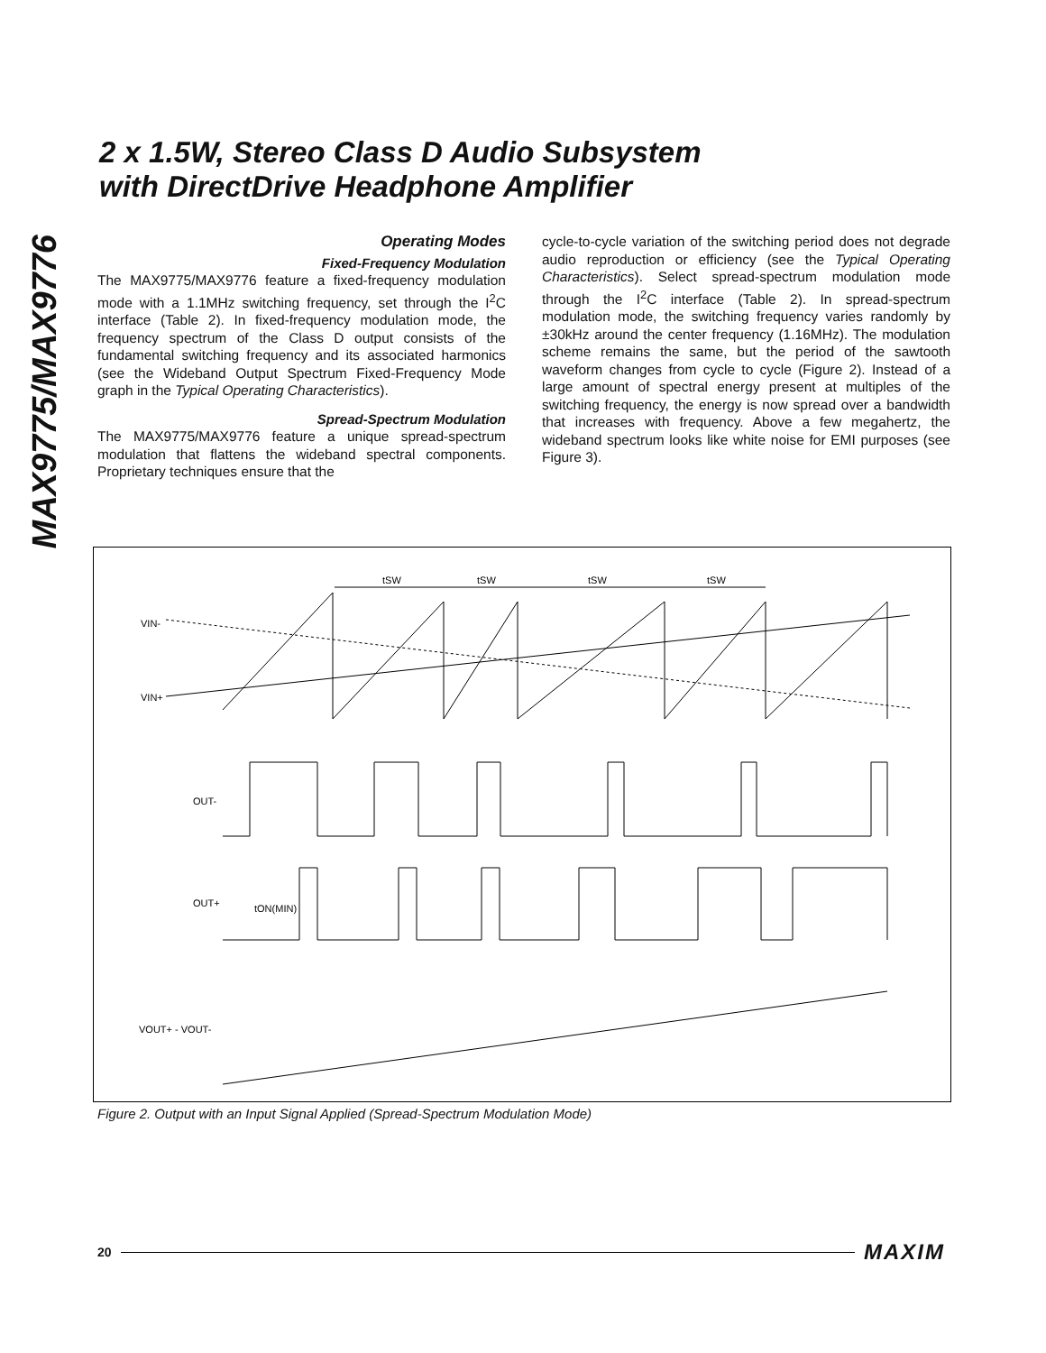MAX9775/MAX9776
2 x 1.5W, Stereo Class D Audio Subsystem
with DirectDrive Headphone Amplifier
Operating Modes
Fixed-Frequency Modulation
The MAX9775/MAX9776 feature a fixed-frequency modulation mode with a 1.1MHz switching frequency, set through the I<sup>2</sup>C interface (Table 2). In fixed-frequency modulation mode, the frequency spectrum of the Class D output consists of the fundamental switching frequency and its associated harmonics (see the Wideband Output Spectrum Fixed-Frequency Mode graph in the Typical Operating Characteristics).
Spread-Spectrum Modulation
The MAX9775/MAX9776 feature a unique spread-spectrum modulation that flattens the wideband spectral components. Proprietary techniques ensure that the
cycle-to-cycle variation of the switching period does not degrade audio reproduction or efficiency (see the Typical Operating Characteristics). Select spread-spectrum modulation mode through the I<sup>2</sup>C interface (Table 2). In spread-spectrum modulation mode, the switching frequency varies randomly by ±30kHz around the center frequency (1.16MHz). The modulation scheme remains the same, but the period of the sawtooth waveform changes from cycle to cycle (Figure 2). Instead of a large amount of spectral energy present at multiples of the switching frequency, the energy is now spread over a bandwidth that increases with frequency. Above a few megahertz, the wideband spectrum looks like white noise for EMI purposes (see Figure 3).
tSW
tSW
tSW
tSW
VIN-
VIN+
OUT-
OUT+
tON(MIN)
VOUT+ - VOUT-
Figure 2. Output with an Input Signal Applied (Spread-Spectrum Modulation Mode)
20 MAXIM